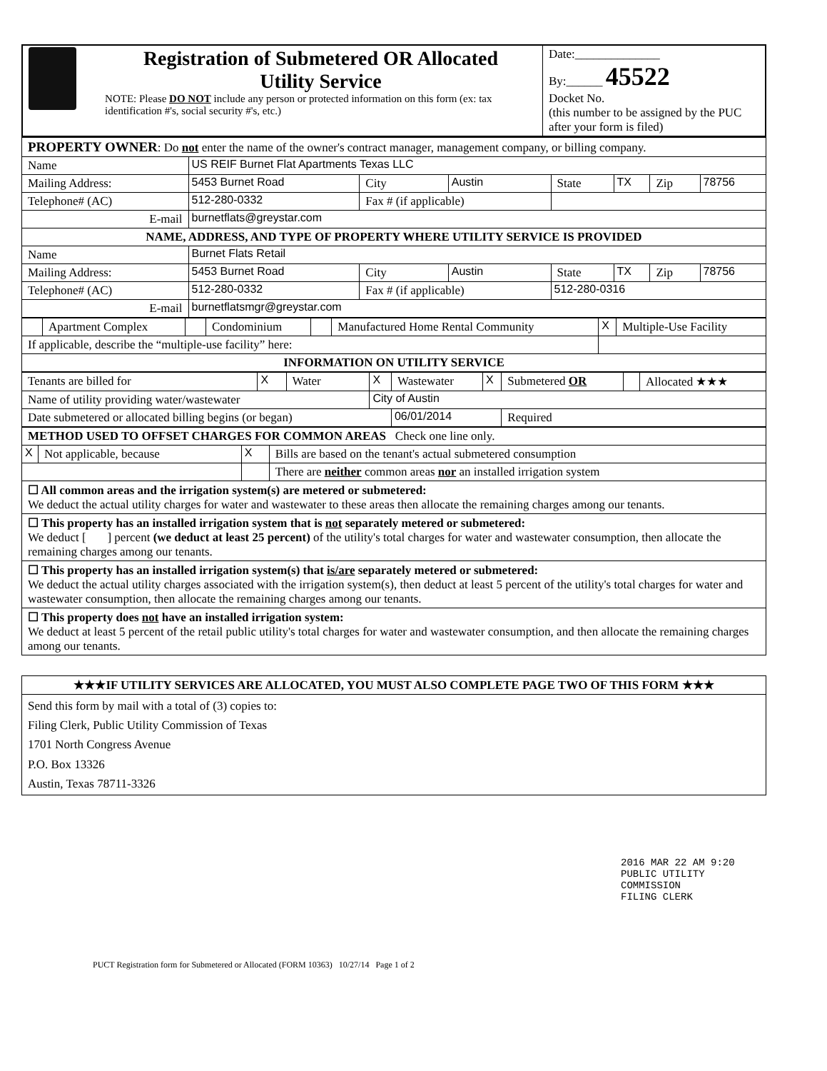| Registration of Submetered OR Allocated Utility Service NOTE: Please DO NOT include any person or protected information on this form (ex: tax identification #'s, social security #'s, etc.) | Date:______________ By:______ 45522 Docket No. (this number to be assigned by the PUC after your form is filed) |
| PROPERTY OWNER : Do not enter the name of the owner's contract manager, management company, or billing company. | | | | | | | |
| Name | US REIF Burnet Flat Apartments Texas LLC | | | | | | |
| Mailing Address: | 5453 Burnet Road | City | Austin | State | TX | Zip | 78756 |
| Telephone# (AC) | 512-280-0332 | Fax # (if applicable) | | | | | |
| E-mail | burnetflats@greystar.com | | | | | | |
| NAME, ADDRESS, AND TYPE OF PROPERTY WHERE UTILITY SERVICE IS PROVIDED | | | | | | | |
| Name | Burnet Flats Retail | | | | | | |
| Mailing Address: | 5453 Burnet Road | City | Austin | State | TX | Zip | 78756 |
| Telephone# (AC) | 512-280-0332 | Fax # (if applicable) | | 512-280-0316 | | | |
| E-mail | burnetflatsmgr@greystar.com | | | | | | |
| | Apartment Complex | | Condominium | | Manufactured Home Rental Community | X | Multiple-Use Facility |
| If applicable, describe the “multiple-use facility” here: | | | | | | | |
| INFORMATION ON UTILITY SERVICE | | | | | | | |
| Tenants are billed for | X | Water | X | Wastewater | X | Submetered OR | | Allocated ★★★ |
| Name of utility providing water/wastewater | | | City of Austin | | | | | |
| Date submetered or allocated billing begins (or began) | | | | 06/01/2014 | | Required | | |
| METHOD USED TO OFFSET CHARGES FOR COMMON AREAS Check one line only. | | | |
| X | Not applicable, because | X | Bills are based on the tenant's actual submetered consumption |
| | | | There are neither common areas nor an installed irrigation system |
| ☐ All common areas and the irrigation system(s) are metered or submetered: We deduct the actual utility charges for water and wastewater to these areas then allocate the remaining charges among our tenants. | | | |
| ☐ This property has an installed irrigation system that is not separately metered or submetered: We deduct [ ] percent (we deduct at least 25 percent) of the utility's total charges for water and wastewater consumption, then allocate the remaining charges among our tenants. | | | |
| ☐ This property has an installed irrigation system(s) that is/are separately metered or submetered: We deduct the actual utility charges associated with the irrigation system(s), then deduct at least 5 percent of the utility's total charges for water and wastewater consumption, then allocate the remaining charges among our tenants. | | | |
| ☐ This property does not have an installed irrigation system: We deduct at least 5 percent of the retail public utility's total charges for water and wastewater consumption, and then allocate the remaining charges among our tenants. | | | |
| ★★★IF UTILITY SERVICES ARE ALLOCATED, YOU MUST ALSO COMPLETE PAGE TWO OF THIS FORM ★★★ |
| Send this form by mail with a total of (3) copies to: Filing Clerk, Public Utility Commission of Texas 1701 North Congress Avenue P.O. Box 13326 Austin, Texas 78711-3326 |
2016 MAR 22 AM 9:20
PUBLIC UTILITY COMMISSION
FILING CLERK
PUCT Registration form for Submetered or Allocated (FORM 10363) 10/27/14 Page 1 of 2